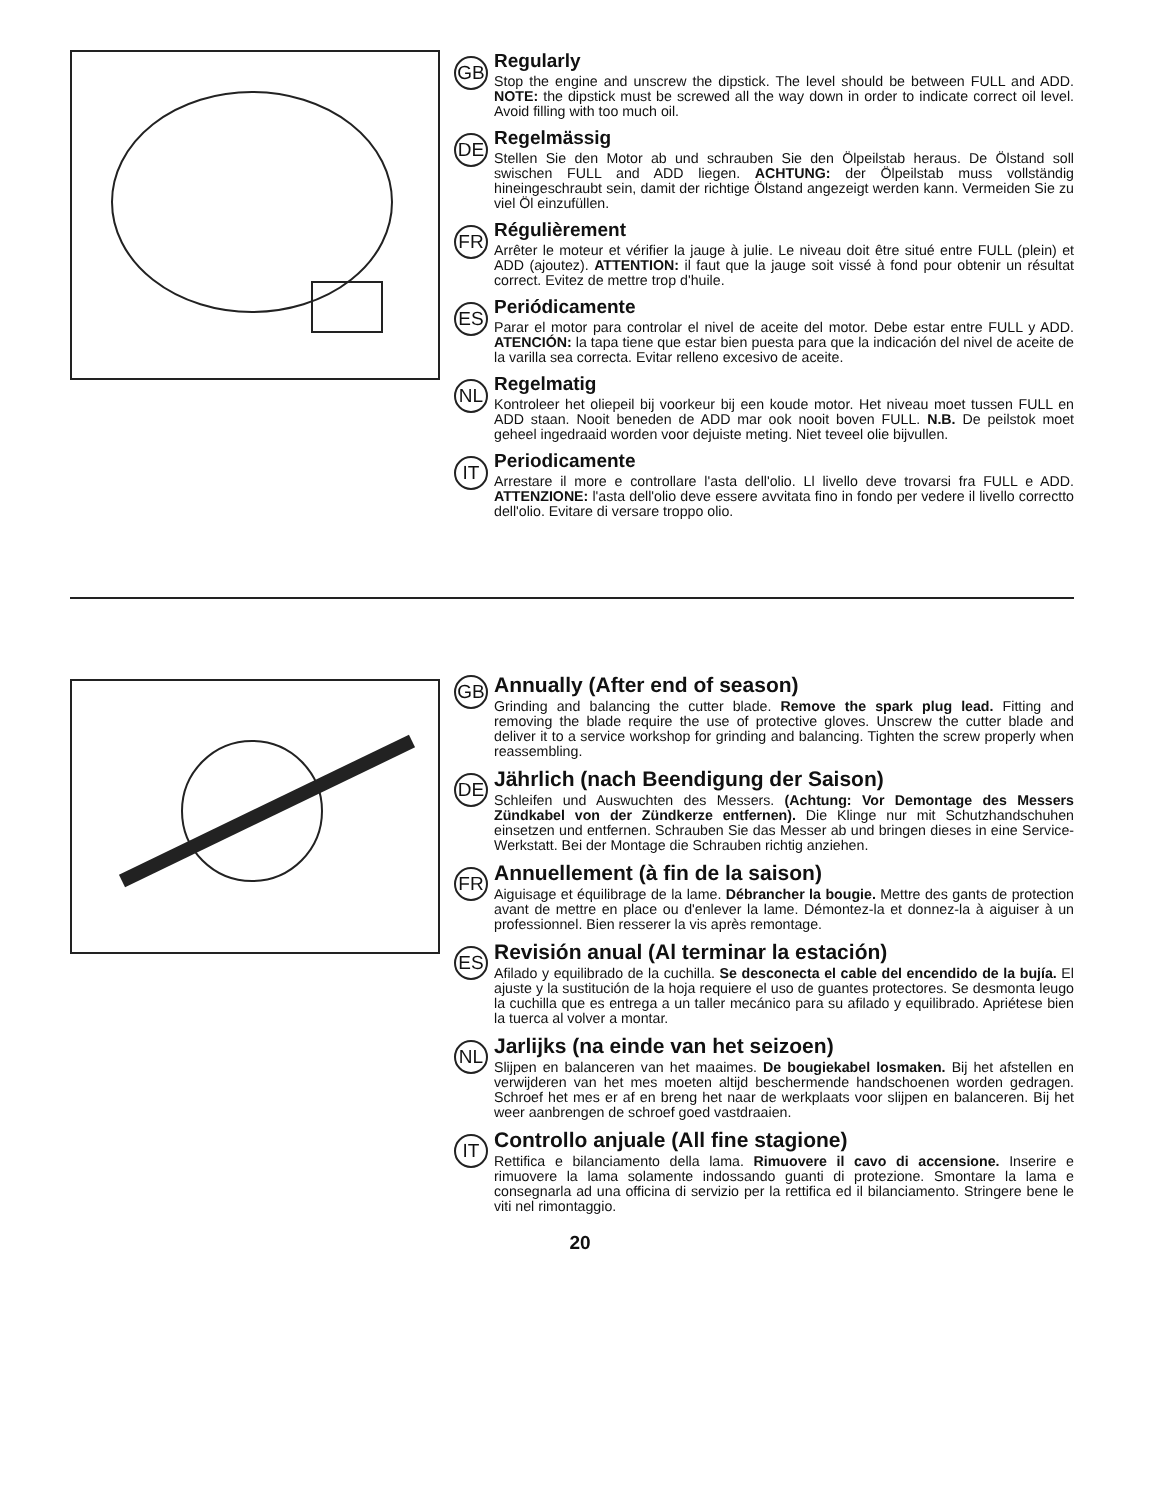GB
Regularly
Stop the engine and unscrew the dipstick. The level should be between FULL and ADD. NOTE: the dipstick must be screwed all the way down in order to indicate correct oil level. Avoid filling with too much oil.
DE
Regelmässig
Stellen Sie den Motor ab und schrauben Sie den Ölpeilstab heraus. De Ölstand soll swischen FULL and ADD liegen. ACHTUNG: der Ölpeilstab muss vollständig hineingeschraubt sein, damit der richtige Ölstand angezeigt werden kann. Vermeiden Sie zu viel Öl einzufüllen.
FR
Régulièrement
Arrêter le moteur et vérifier la jauge à julie. Le niveau doit être situé entre FULL (plein) et ADD (ajoutez). ATTENTION: il faut que la jauge soit vissé à fond pour obtenir un résultat correct. Evitez de mettre trop d'huile.
ES
Periódicamente
Parar el motor para controlar el nivel de aceite del motor. Debe estar entre FULL y ADD. ATENCIÓN: la tapa tiene que estar bien puesta para que la indicación del nivel de aceite de la varilla sea correcta. Evitar relleno excesivo de aceite.
NL
Regelmatig
Kontroleer het oliepeil bij voorkeur bij een koude motor. Het niveau moet tussen FULL en ADD staan. Nooit beneden de ADD mar ook nooit boven FULL. N.B. De peilstok moet geheel ingedraaid worden voor dejuiste meting. Niet teveel olie bijvullen.
IT
Periodicamente
Arrestare il more e controllare l'asta dell'olio. Ll livello deve trovarsi fra FULL e ADD. ATTENZIONE: l'asta dell'olio deve essere avvitata fino in fondo per vedere il livello correctto dell'olio. Evitare di versare troppo olio.
GB
Annually (After end of season)
Grinding and balancing the cutter blade. Remove the spark plug lead. Fitting and removing the blade require the use of protective gloves. Unscrew the cutter blade and deliver it to a service workshop for grinding and balancing. Tighten the screw properly when reassembling.
DE
Jährlich (nach Beendigung der Saison)
Schleifen und Auswuchten des Messers. (Achtung: Vor Demontage des Messers Zündkabel von der Zündkerze entfernen). Die Klinge nur mit Schutzhandschuhen einsetzen und entfernen. Schrauben Sie das Messer ab und bringen dieses in eine Service-Werkstatt. Bei der Montage die Schrauben richtig anziehen.
FR
Annuellement (à fin de la saison)
Aiguisage et équilibrage de la lame. Débrancher la bougie. Mettre des gants de protection avant de mettre en place ou d'enlever la lame. Démontez-la et donnez-la à aiguiser à un professionnel. Bien resserer la vis après remontage.
ES
Revisión anual (Al terminar la estación)
Afilado y equilibrado de la cuchilla. Se desconecta el cable del encendido de la bujía. El ajuste y la sustitución de la hoja requiere el uso de guantes protectores. Se desmonta leugo la cuchilla que es entrega a un taller mecánico para su afilado y equilibrado. Apriétese bien la tuerca al volver a montar.
NL
Jarlijks (na einde van het seizoen)
Slijpen en balanceren van het maaimes. De bougiekabel losmaken. Bij het afstellen en verwijderen van het mes moeten altijd beschermende handschoenen worden gedragen. Schroef het mes er af en breng het naar de werkplaats voor slijpen en balanceren. Bij het weer aanbrengen de schroef goed vastdraaien.
IT
Controllo anjuale (All fine stagione)
Rettifica e bilanciamento della lama. Rimuovere il cavo di accensione. Inserire e rimuovere la lama solamente indossando guanti di protezione. Smontare la lama e consegnarla ad una officina di servizio per la rettifica ed il bilanciamento. Stringere bene le viti nel rimontaggio.
20